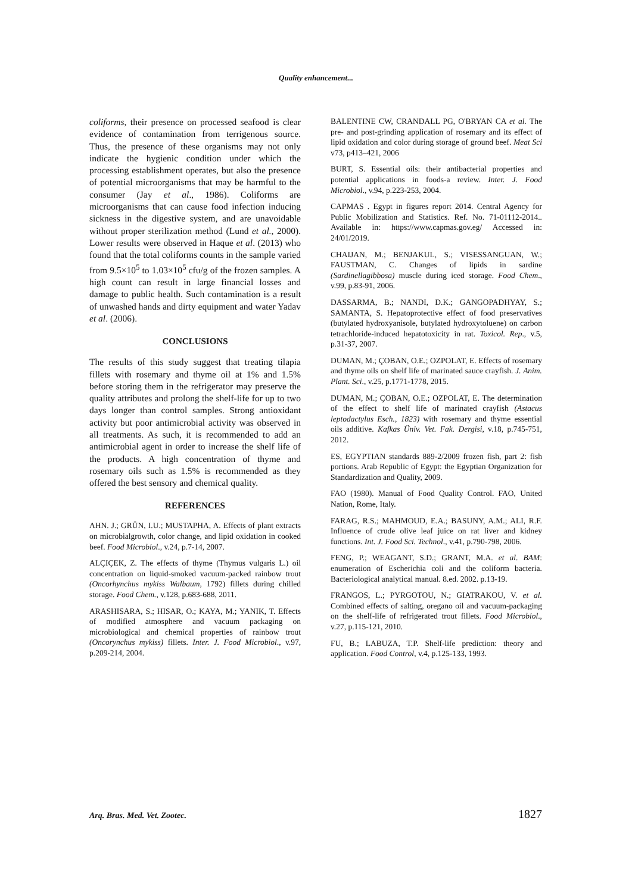Quality enhancement...
coliforms, their presence on processed seafood is clear evidence of contamination from terrigenous source. Thus, the presence of these organisms may not only indicate the hygienic condition under which the processing establishment operates, but also the presence of potential microorganisms that may be harmful to the consumer (Jay et al., 1986). Coliforms are microorganisms that can cause food infection inducing sickness in the digestive system, and are unavoidable without proper sterilization method (Lund et al., 2000). Lower results were observed in Haque et al. (2013) who found that the total coliforms counts in the sample varied from 9.5×10<sup>5</sup> to 1.03×10<sup>5</sup> cfu/g of the frozen samples. A high count can result in large financial losses and damage to public health. Such contamination is a result of unwashed hands and dirty equipment and water Yadav et al. (2006).
CONCLUSIONS
The results of this study suggest that treating tilapia fillets with rosemary and thyme oil at 1% and 1.5% before storing them in the refrigerator may preserve the quality attributes and prolong the shelf-life for up to two days longer than control samples. Strong antioxidant activity but poor antimicrobial activity was observed in all treatments. As such, it is recommended to add an antimicrobial agent in order to increase the shelf life of the products. A high concentration of thyme and rosemary oils such as 1.5% is recommended as they offered the best sensory and chemical quality.
REFERENCES
AHN. J.; GRÜN, I.U.; MUSTAPHA, A. Effects of plant extracts on microbialgrowth, color change, and lipid oxidation in cooked beef. Food Microbiol., v.24, p.7-14, 2007.
ALÇIÇEK, Z. The effects of thyme (Thymus vulgaris L.) oil concentration on liquid-smoked vacuum-packed rainbow trout (Oncorhynchus mykiss Walbaum, 1792) fillets during chilled storage. Food Chem., v.128, p.683-688, 2011.
ARASHISARA, S.; HISAR, O.; KAYA, M.; YANIK, T. Effects of modified atmosphere and vacuum packaging on microbiological and chemical properties of rainbow trout (Oncorynchus mykiss) fillets. Inter. J. Food Microbiol., v.97, p.209-214, 2004.
BALENTINE CW, CRANDALL PG, O'BRYAN CA et al. The pre- and post-grinding application of rosemary and its effect of lipid oxidation and color during storage of ground beef. Meat Sci v73, p413–421, 2006
BURT, S. Essential oils: their antibacterial properties and potential applications in foods-a review. Inter. J. Food Microbiol., v.94, p.223-253, 2004.
CAPMAS . Egypt in figures report 2014. Central Agency for Public Mobilization and Statistics. Ref. No. 71-01112-2014.. Available in: https://www.capmas.gov.eg/ Accessed in: 24/01/2019.
CHAIJAN, M.; BENJAKUL, S.; VISESSANGUAN, W.; FAUSTMAN, C. Changes of lipids in sardine (Sardinellagibbosa) muscle during iced storage. Food Chem., v.99, p.83-91, 2006.
DASSARMA, B.; NANDI, D.K.; GANGOPADHYAY, S.; SAMANTA, S. Hepatoprotective effect of food preservatives (butylated hydroxyanisole, butylated hydroxytoluene) on carbon tetrachloride-induced hepatotoxicity in rat. Toxicol. Rep., v.5, p.31-37, 2007.
DUMAN, M.; ÇOBAN, O.E.; OZPOLAT, E. Effects of rosemary and thyme oils on shelf life of marinated sauce crayfish. J. Anim. Plant. Sci., v.25, p.1771-1778, 2015.
DUMAN, M.; ÇOBAN, O.E.; OZPOLAT, E. The determination of the effect to shelf life of marinated crayfish (Astacus leptodactylus Esch., 1823) with rosemary and thyme essential oils additive. Kafkas Üniv. Vet. Fak. Dergisi, v.18, p.745-751, 2012.
ES, EGYPTIAN standards 889-2/2009 frozen fish, part 2: fish portions. Arab Republic of Egypt: the Egyptian Organization for Standardization and Quality, 2009.
FAO (1980). Manual of Food Quality Control. FAO, United Nation, Rome, Italy.
FARAG, R.S.; MAHMOUD, E.A.; BASUNY, A.M.; ALI, R.F. Influence of crude olive leaf juice on rat liver and kidney functions. Int. J. Food Sci. Technol., v.41, p.790-798, 2006.
FENG, P.; WEAGANT, S.D.; GRANT, M.A. et al. BAM: enumeration of Escherichia coli and the coliform bacteria. Bacteriological analytical manual. 8.ed. 2002. p.13-19.
FRANGOS, L.; PYRGOTOU, N.; GIATRAKOU, V. et al. Combined effects of salting, oregano oil and vacuum-packaging on the shelf-life of refrigerated trout fillets. Food Microbiol., v.27, p.115-121, 2010.
FU, B.; LABUZA, T.P. Shelf-life prediction: theory and application. Food Control, v.4, p.125-133, 1993.
Arq. Bras. Med. Vet. Zootec. 1827